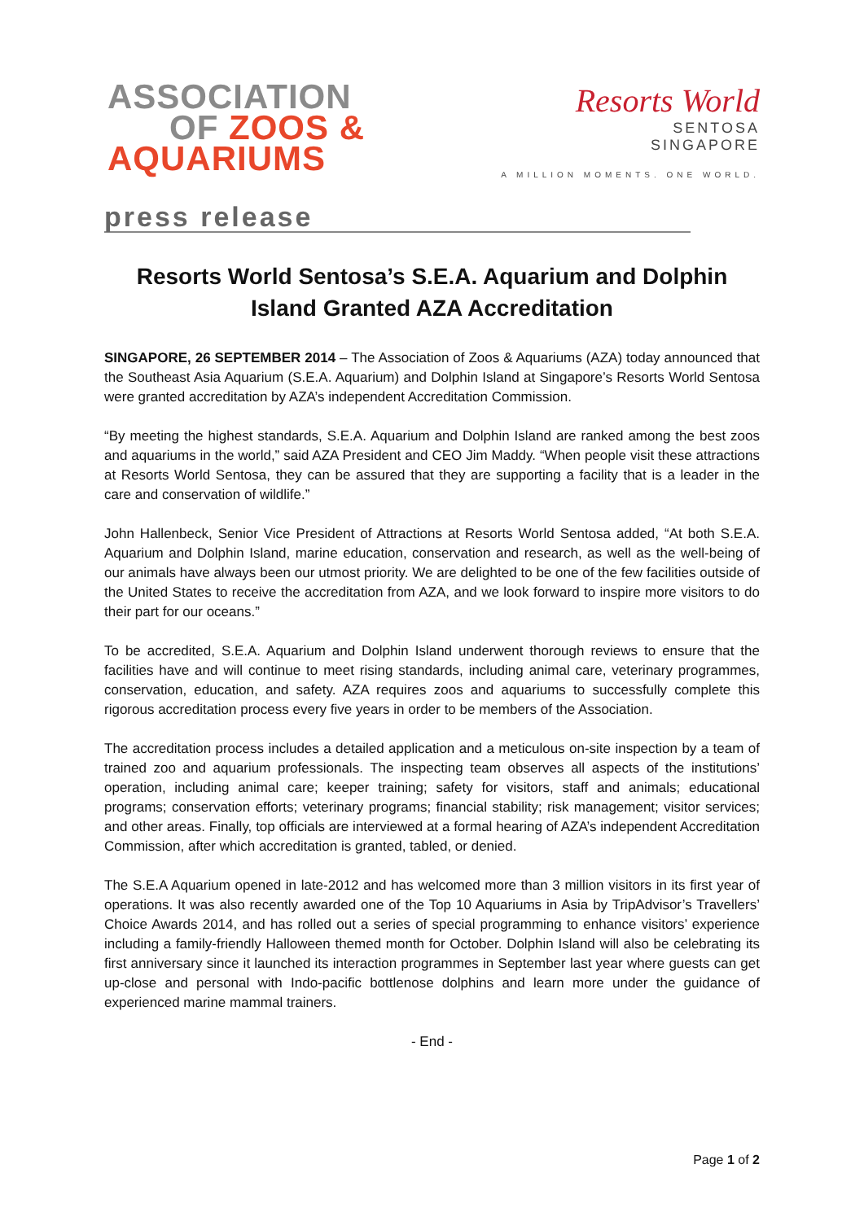ASSOCIATION
OF ZOOS &
AQUARIUMS
Resorts World
SENTOSA
SINGAPORE
A MILLION MOMENTS. ONE WORLD.
press release
Resorts World Sentosa’s S.E.A. Aquarium and Dolphin Island Granted AZA Accreditation
SINGAPORE, 26 SEPTEMBER 2014 – The Association of Zoos & Aquariums (AZA) today announced that the Southeast Asia Aquarium (S.E.A. Aquarium) and Dolphin Island at Singapore’s Resorts World Sentosa were granted accreditation by AZA’s independent Accreditation Commission.
“By meeting the highest standards, S.E.A. Aquarium and Dolphin Island are ranked among the best zoos and aquariums in the world,” said AZA President and CEO Jim Maddy. “When people visit these attractions at Resorts World Sentosa, they can be assured that they are supporting a facility that is a leader in the care and conservation of wildlife.”
John Hallenbeck, Senior Vice President of Attractions at Resorts World Sentosa added, “At both S.E.A. Aquarium and Dolphin Island, marine education, conservation and research, as well as the well-being of our animals have always been our utmost priority. We are delighted to be one of the few facilities outside of the United States to receive the accreditation from AZA, and we look forward to inspire more visitors to do their part for our oceans.”
To be accredited, S.E.A. Aquarium and Dolphin Island underwent thorough reviews to ensure that the facilities have and will continue to meet rising standards, including animal care, veterinary programmes, conservation, education, and safety. AZA requires zoos and aquariums to successfully complete this rigorous accreditation process every five years in order to be members of the Association.
The accreditation process includes a detailed application and a meticulous on-site inspection by a team of trained zoo and aquarium professionals. The inspecting team observes all aspects of the institutions’ operation, including animal care; keeper training; safety for visitors, staff and animals; educational programs; conservation efforts; veterinary programs; financial stability; risk management; visitor services; and other areas. Finally, top officials are interviewed at a formal hearing of AZA’s independent Accreditation Commission, after which accreditation is granted, tabled, or denied.
The S.E.A Aquarium opened in late-2012 and has welcomed more than 3 million visitors in its first year of operations. It was also recently awarded one of the Top 10 Aquariums in Asia by TripAdvisor’s Travellers’ Choice Awards 2014, and has rolled out a series of special programming to enhance visitors’ experience including a family-friendly Halloween themed month for October. Dolphin Island will also be celebrating its first anniversary since it launched its interaction programmes in September last year where guests can get up-close and personal with Indo-pacific bottlenose dolphins and learn more under the guidance of experienced marine mammal trainers.
- End -
Page 1 of 2